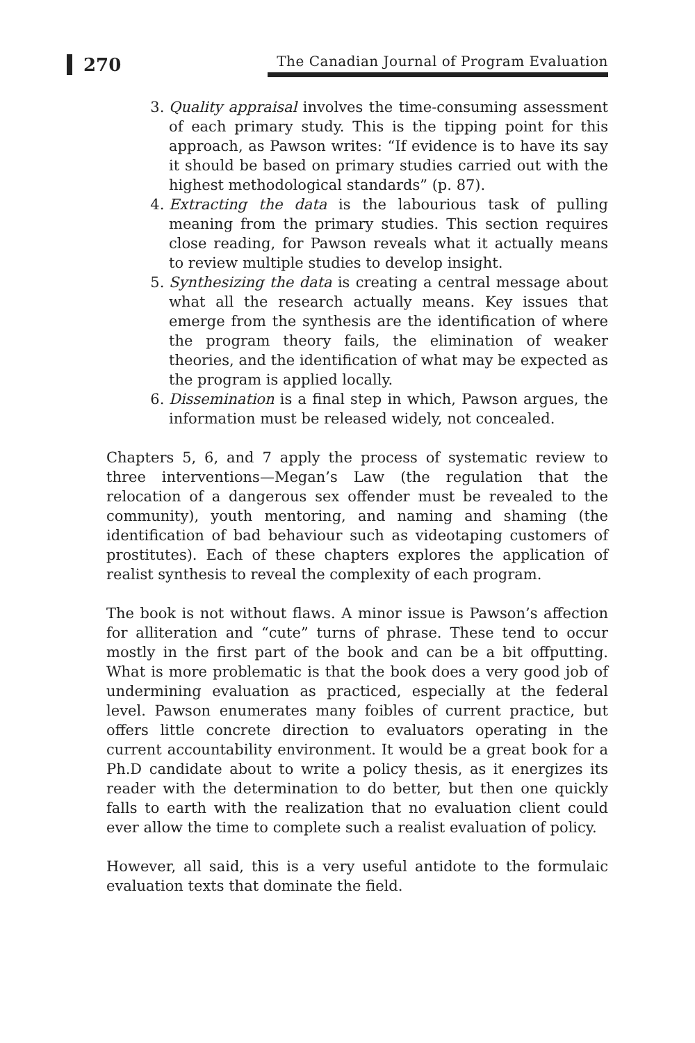270
The Canadian Journal of Program Evaluation
3. Quality appraisal involves the time-consuming assessment of each primary study. This is the tipping point for this approach, as Pawson writes: “If evidence is to have its say it should be based on primary studies carried out with the highest methodological standards” (p. 87).
4. Extracting the data is the labourious task of pulling meaning from the primary studies. This section requires close reading, for Pawson reveals what it actually means to review multiple studies to develop insight.
5. Synthesizing the data is creating a central message about what all the research actually means. Key issues that emerge from the synthesis are the identification of where the program theory fails, the elimination of weaker theories, and the identification of what may be expected as the program is applied locally.
6. Dissemination is a final step in which, Pawson argues, the information must be released widely, not concealed.
Chapters 5, 6, and 7 apply the process of systematic review to three interventions—Megan’s Law (the regulation that the relocation of a dangerous sex offender must be revealed to the community), youth mentoring, and naming and shaming (the identification of bad behaviour such as videotaping customers of prostitutes). Each of these chapters explores the application of realist synthesis to reveal the complexity of each program.
The book is not without flaws. A minor issue is Pawson’s affection for alliteration and “cute” turns of phrase. These tend to occur mostly in the first part of the book and can be a bit offputting. What is more problematic is that the book does a very good job of undermining evaluation as practiced, especially at the federal level. Pawson enumerates many foibles of current practice, but offers little concrete direction to evaluators operating in the current accountability environment. It would be a great book for a Ph.D candidate about to write a policy thesis, as it energizes its reader with the determination to do better, but then one quickly falls to earth with the realization that no evaluation client could ever allow the time to complete such a realist evaluation of policy.
However, all said, this is a very useful antidote to the formulaic evaluation texts that dominate the field.